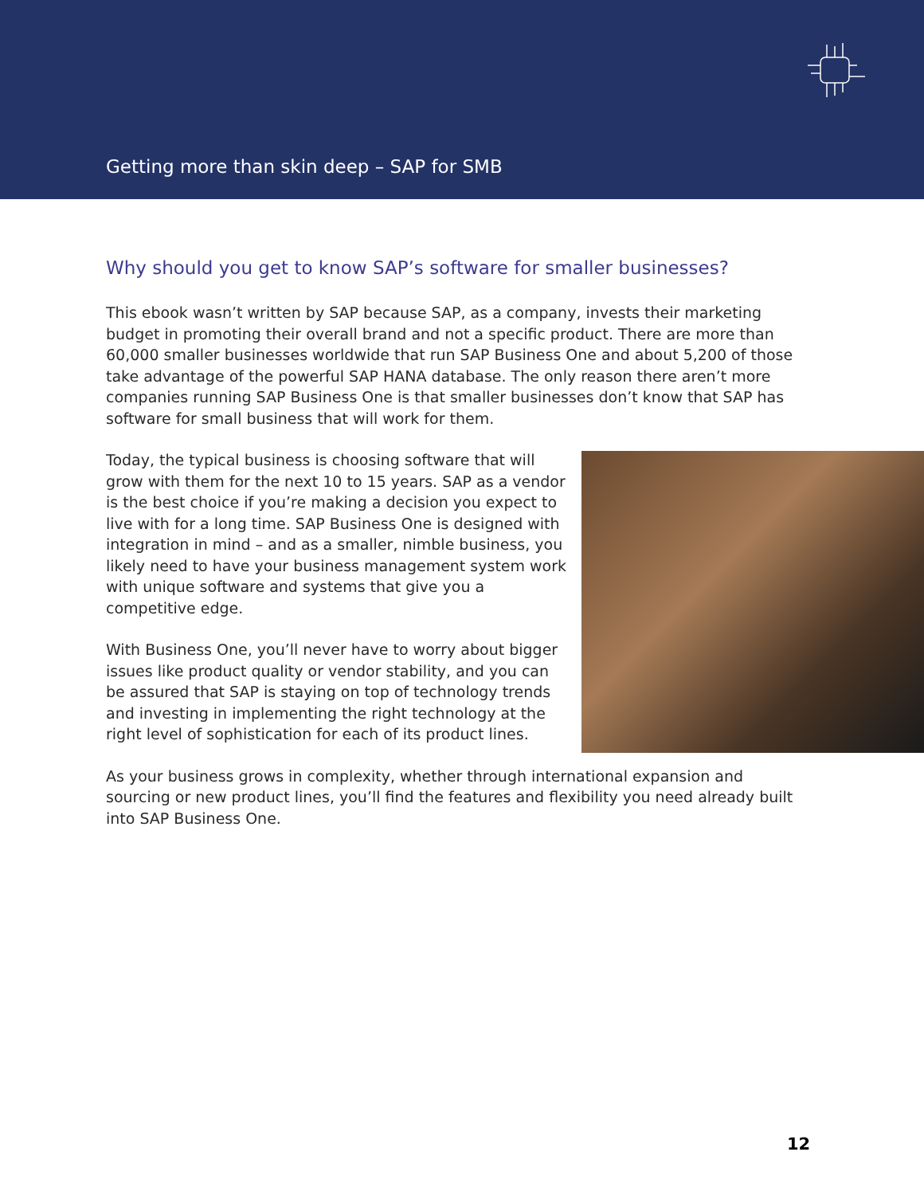Getting more than skin deep – SAP for SMB
Why should you get to know SAP’s software for smaller businesses?
This ebook wasn’t written by SAP because SAP, as a company, invests their marketing budget in promoting their overall brand and not a specific product. There are more than 60,000 smaller businesses worldwide that run SAP Business One and about 5,200 of those take advantage of the powerful SAP HANA database. The only reason there aren’t more companies running SAP Business One is that smaller businesses don’t know that SAP has software for small business that will work for them.
Today, the typical business is choosing software that will grow with them for the next 10 to 15 years. SAP as a vendor is the best choice if you’re making a decision you expect to live with for a long time. SAP Business One is designed with integration in mind – and as a smaller, nimble business, you likely need to have your business management system work with unique software and systems that give you a competitive edge.
With Business One, you’ll never have to worry about bigger issues like product quality or vendor stability, and you can be assured that SAP is staying on top of technology trends and investing in implementing the right technology at the right level of sophistication for each of its product lines.
As your business grows in complexity, whether through international expansion and sourcing or new product lines, you’ll find the features and flexibility you need already built into SAP Business One.
12